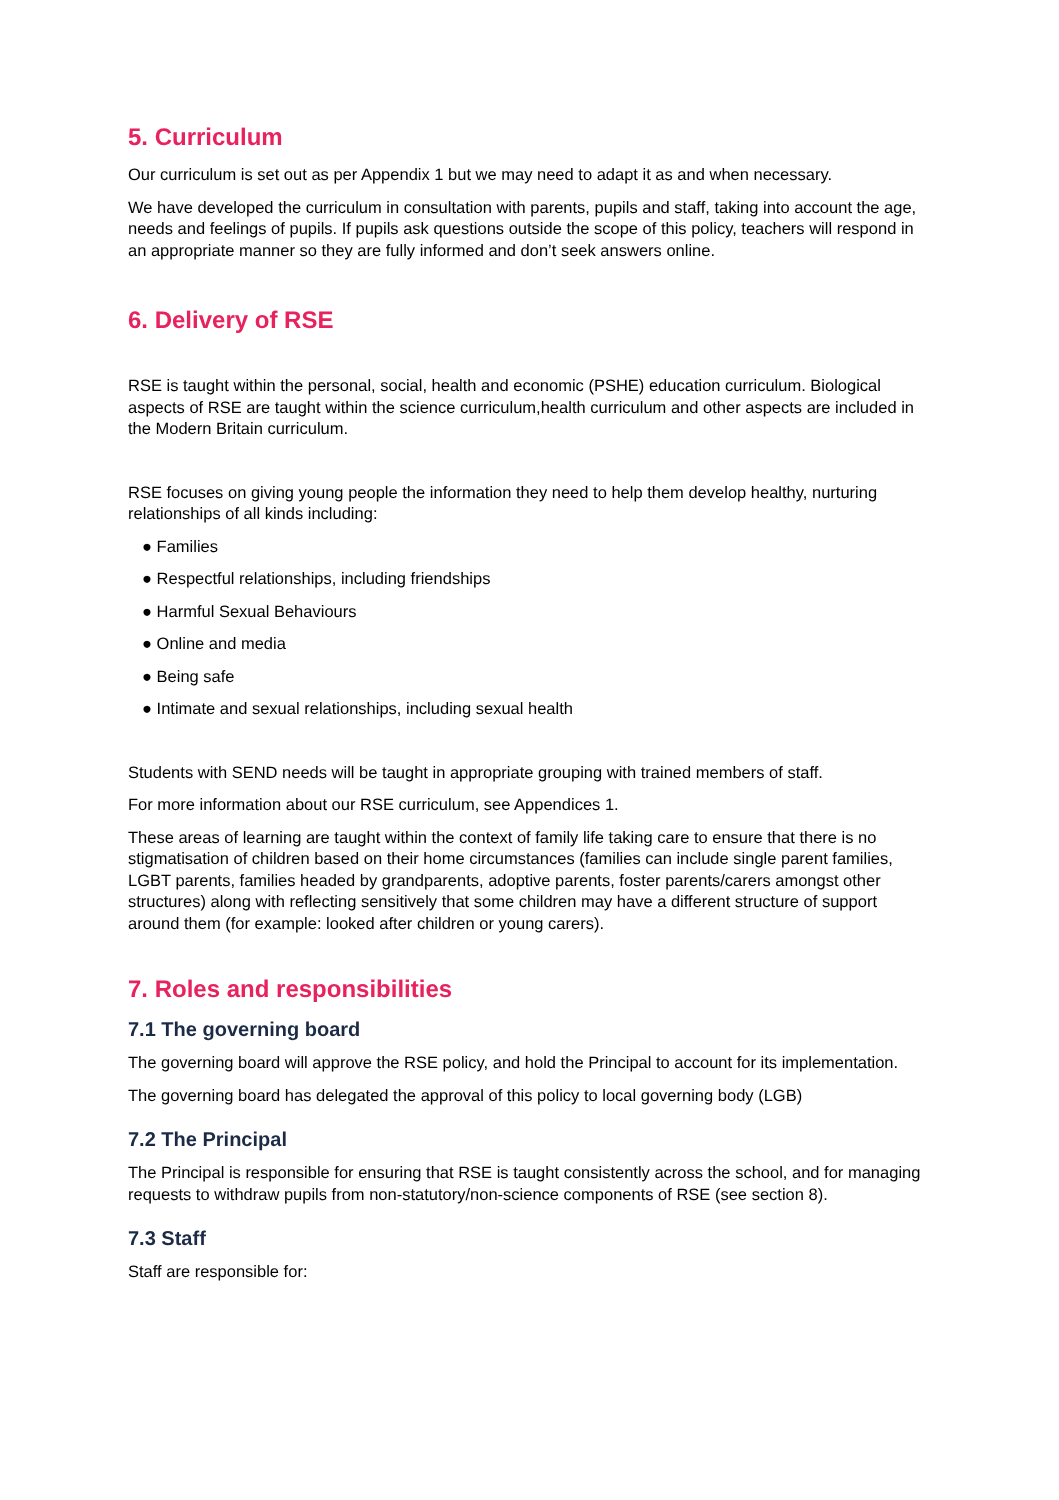5. Curriculum
Our curriculum is set out as per Appendix 1 but we may need to adapt it as and when necessary.
We have developed the curriculum in consultation with parents, pupils and staff, taking into account the age, needs and feelings of pupils. If pupils ask questions outside the scope of this policy, teachers will respond in an appropriate manner so they are fully informed and don’t seek answers online.
6. Delivery of RSE
RSE is taught within the personal, social, health and economic (PSHE) education curriculum. Biological aspects of RSE are taught within the science curriculum,health curriculum and other aspects are included in the Modern Britain curriculum.
RSE focuses on giving young people the information they need to help them develop healthy, nurturing relationships of all kinds including:
● Families
● Respectful relationships, including friendships
● Harmful Sexual Behaviours
● Online and media
● Being safe
● Intimate and sexual relationships, including sexual health
Students with SEND needs will be taught in appropriate grouping with trained members of staff.
For more information about our RSE curriculum, see Appendices 1.
These areas of learning are taught within the context of family life taking care to ensure that there is no stigmatisation of children based on their home circumstances (families can include single parent families, LGBT parents, families headed by grandparents, adoptive parents, foster parents/carers amongst other structures) along with reflecting sensitively that some children may have a different structure of support around them (for example: looked after children or young carers).
7. Roles and responsibilities
7.1 The governing board
The governing board will approve the RSE policy, and hold the Principal to account for its implementation.
The governing board has delegated the approval of this policy to local governing body (LGB)
7.2 The Principal
The Principal is responsible for ensuring that RSE is taught consistently across the school, and for managing requests to withdraw pupils from non-statutory/non-science components of RSE (see section 8).
7.3 Staff
Staff are responsible for: